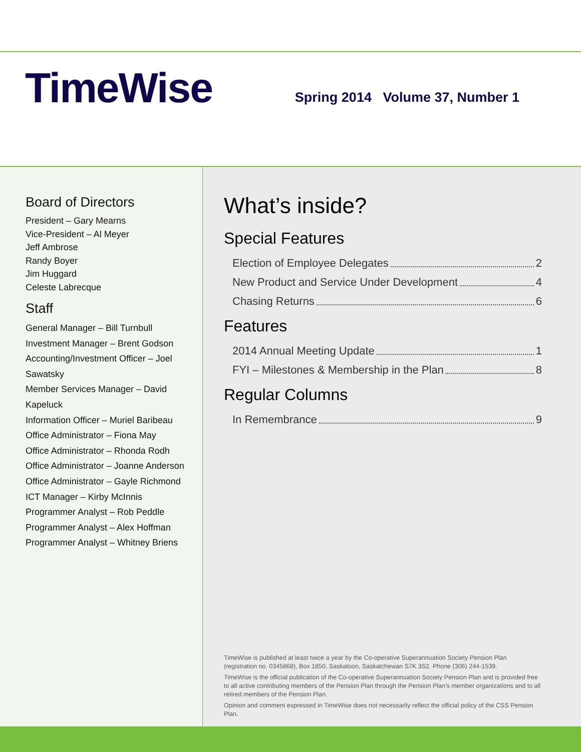TimeWise
Spring 2014 Volume 37, Number 1
Board of Directors
President – Gary Mearns
Vice-President – Al Meyer
Jeff Ambrose
Randy Boyer
Jim Huggard
Celeste Labrecque
Staff
General Manager – Bill Turnbull
Investment Manager – Brent Godson
Accounting/Investment Officer – Joel Sawatsky
Member Services Manager – David Kapeluck
Information Officer – Muriel Baribeau
Office Administrator – Fiona May
Office Administrator – Rhonda Rodh
Office Administrator – Joanne Anderson
Office Administrator – Gayle Richmond
ICT Manager – Kirby McInnis
Programmer Analyst – Rob Peddle
Programmer Analyst – Alex Hoffman
Programmer Analyst – Whitney Briens
What’s inside?
Special Features
Election of Employee Delegates 2
New Product and Service Under Development 4
Chasing Returns 6
Features
2014 Annual Meeting Update 1
FYI – Milestones & Membership in the Plan 8
Regular Columns
In Remembrance 9
TimeWise is published at least twice a year by the Co-operative Superannuation Society Pension Plan (registration no. 0345868), Box 1850, Saskatoon, Saskatchewan S7K 3S2. Phone (306) 244-1539.
TimeWise is the official publication of the Co-operative Superannuation Society Pension Plan and is provided free to all active contributing members of the Pension Plan through the Pension Plan’s member organizations and to all retired members of the Pension Plan.
Opinion and comment expressed in TimeWise does not necessarily reflect the official policy of the CSS Pension Plan.